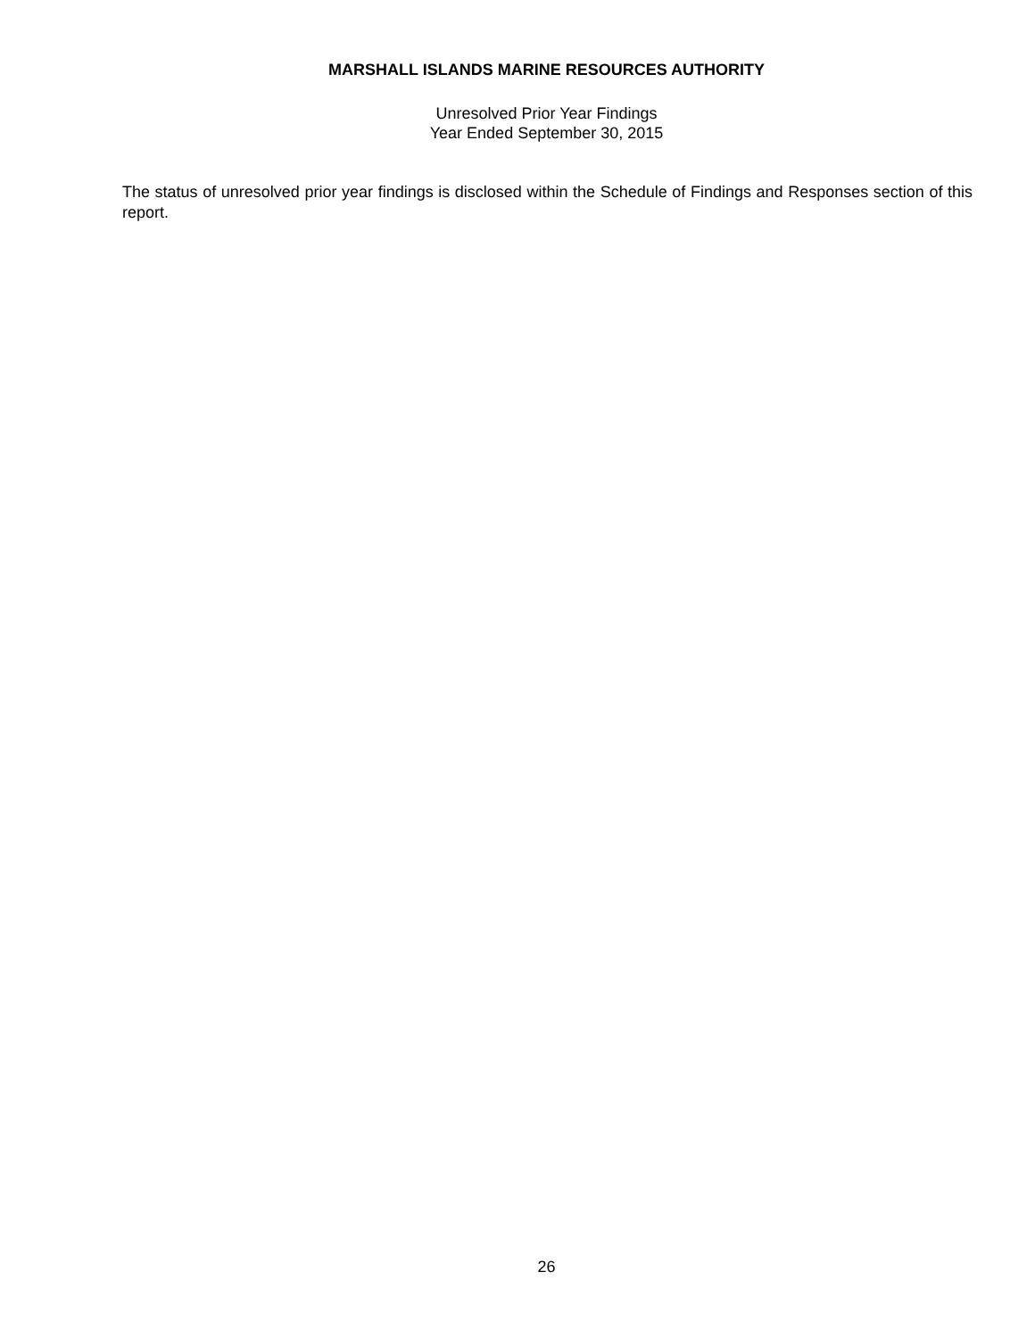MARSHALL ISLANDS MARINE RESOURCES AUTHORITY
Unresolved Prior Year Findings
Year Ended September 30, 2015
The status of unresolved prior year findings is disclosed within the Schedule of Findings and Responses section of this report.
26